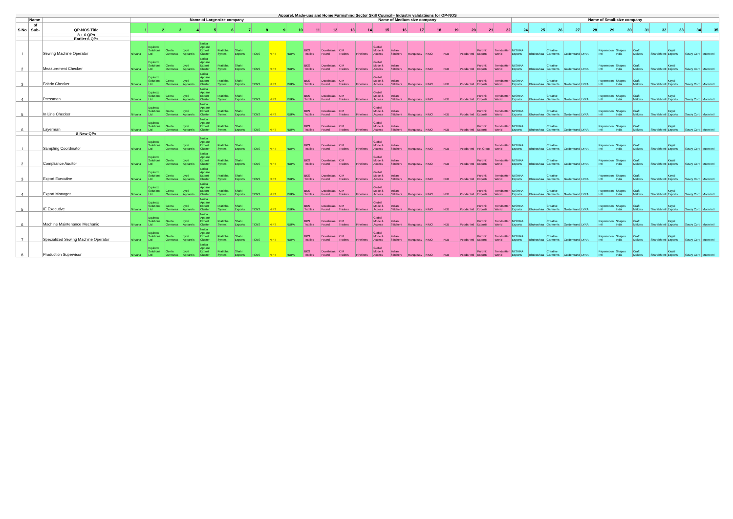| Apparel, Made-ups and Home Furnishing Sector Skill Council - Industry validatiions for QP-NOS | | | | | | | | | | | | | | | | | | | | | | | | | | | | | | | | | | | | |
| | Name | | Name of Large-size company | | | | | | | | | | Name of Medium size company | | | | | | | | | | | | Name of Small-size company | | | | | | | | | | | |
| S No | of Sub- | QP-NOS Title | 1 | 2 | 3 | 4 | 5 | 6 | 7 | 8 | 9 | 10 | 11 | 12 | 13 | 14 | 15 | 16 | 17 | 18 | 19 | 20 | 21 | 22 | 24 | 25 | 26 | 27 | 28 | 29 | 30 | 31 | 32 | 33 | 34 | 35 |
| | | 8 + 6 QPs | | | | | | | | | | | | | | | | | | | | | | | | | | | | | | | | | | |
| | | Earlier 6 QPs | | | | | | | | | | | | | | | | | | | | | | | | | | | | | | | | | | |
| 1 | | Sewing Machine Operator | Nirvana | Equinox Solutions Ltd | Geeta Overseas | Jyoti Apparels | Noida Apparel Export Cluster | Pratibha Syntex | Shahi Exports | TCNS | NIFT | RUPA | BKS Textiles | Dooshalaa Found | K M Traders | Finelines | Global Mode & Access | Indian Stitchers | Rangutsav | KIMO | INJB | Poddar Intl | Purohit Exports | Trendsetter World | MISHRA Exports | Bhokoshaa | Creative Garments | Goldentrands | LYRA | Papermoon Intl | Shapes India | Craft Makers | Sharabh Intl | Kayal Exports | Savvy Corp | Moon Intl |
| 2 | | Measurement Checker | Nirvana | Equinox Solutions Ltd | Geeta Overseas | Jyoti Apparels | Noida Apparel Export Cluster | Pratibha Syntex | Shahi Exports | TCNS | NIFT | RUPA | BKS Textiles | Dooshalaa Found | K M Traders | Finelines | Global Mode & Access | Indian Stitchers | Rangutsav | KIMO | INJB | Poddar Intl | Purohit Exports | Trendsetter World | MISHRA Exports | Bhokoshaa | Creative Garments | Goldentrands | LYRA | Papermoon Intl | Shapes India | Craft Makers | Sharabh Intl | Kayal Exports | Savvy Corp | Moon Intl |
| 3 | | Fabric Checker | Nirvana | Equinox Solutions Ltd | Geeta Overseas | Jyoti Apparels | Noida Apparel Export Cluster | Pratibha Syntex | Shahi Exports | TCNS | NIFT | RUPA | BKS Textiles | Dooshalaa Found | K M Traders | Finelines | Global Mode & Access | Indian Stitchers | Rangutsav | KIMO | INJB | Poddar Intl | Purohit Exports | Trendsetter World | MISHRA Exports | Bhokoshaa | Creative Garments | Goldentrands | LYRA | Papermoon Intl | Shapes India | Craft Makers | Sharabh Intl | Kayal Exports | Savvy Corp | Moon Intl |
| 4 | | Pressman | Nirvana | Equinox Solutions Ltd | Geeta Overseas | Jyoti Apparels | Noida Apparel Export Cluster | Pratibha Syntex | Shahi Exports | TCNS | NIFT | RUPA | BKS Textiles | Dooshalaa Found | K M Traders | Finelines | Global Mode & Access | Indian Stitchers | Rangutsav | KIMO | INJB | Poddar Intl | Purohit Exports | Trendsetter World | MISHRA Exports | Bhokoshaa | Creative Garments | Goldentrands | LYRA | Papermoon Intl | Shapes India | Craft Makers | Sharabh Intl | Kayal Exports | Savvy Corp | Moon Intl |
| 5 | | In Line Checker | Nirvana | Equinox Solutions Ltd | Geeta Overseas | Jyoti Apparels | Noida Apparel Export Cluster | Pratibha Syntex | Shahi Exports | TCNS | NIFT | RUPA | BKS Textiles | Dooshalaa Found | K M Traders | Finelines | Global Mode & Access | Indian Stitchers | Rangutsav | KIMO | INJB | Poddar Intl | Purohit Exports | Trendsetter World | MISHRA Exports | Bhokoshaa | Creative Garments | Goldentrands | LYRA | Papermoon Intl | Shapes India | Craft Makers | Sharabh Intl | Kayal Exports | Savvy Corp | Moon Intl |
| 6 | | Layerman | Nirvana | Equinox Solutions Ltd | Geeta Overseas | Jyoti Apparels | Noida Apparel Export Cluster | Pratibha Syntex | Shahi Exports | TCNS | NIFT | RUPA | BKS Textiles | Dooshalaa Found | K M Traders | Finelines | Global Mode & Access | Indian Stitchers | Rangutsav | KIMO | INJB | Poddar Intl | Purohit Exports | Trendsetter World | MISHRA Exports | Bhokoshaa | Creative Garments | Goldentrands | LYRA | Papermoon Intl | Shapes India | Craft Makers | Sharabh Intl | Kayal Exports | Savvy Corp | Moon Intl |
| | | 8 New QPs | | | | | | | | | | | | | | | | | | | | | | | | | | | | | | | | | | |
| 1 | | Sampling Coordinator | Nirvana | Equinox Solutions Ltd | Geeta Overseas | Jyoti Apparels | Noida Apparel Export Cluster | Pratibha Syntex | Shahi Exports | TCNS | NIFT | RUPA | BKS Textiles | Dooshalaa Found | K M Traders | Finelines | Global Mode & Access | Indian Stitchers | Rangutsav | KIMO | INJB | Poddar Intl | RK Group | Trendsetter World | MISHRA Exports | Bhokoshaa | Creative Garments | Goldentrands | LYRA | Papermoon Intl | Shapes India | Craft Makers | Sharabh Intl | Kayal Exports | Savvy Corp | Moon Intl |
| 2 | | Compliance Auditor | Nirvana | Equinox Solutions Ltd | Geeta Overseas | Jyoti Apparels | Noida Apparel Export Cluster | Pratibha Syntex | Shahi Exports | TCNS | NIFT | RUPA | BKS Textiles | Dooshalaa Found | K M Traders | Finelines | Global Mode & Access | Indian Stitchers | Rangutsav | KIMO | INJB | Poddar Intl | Purohit Exports | Trendsetter World | MISHRA Exports | Bhokoshaa | Creative Garments | Goldentrands | LYRA | Papermoon Intl | Shapes India | Craft Makers | Sharabh Intl | Kayal Exports | Savvy Corp | Moon Intl |
| 3 | | Export Executive | Nirvana | Equinox Solutions Ltd | Geeta Overseas | Jyoti Apparels | Noida Apparel Export Cluster | Pratibha Syntex | Shahi Exports | TCNS | NIFT | RUPA | BKS Textiles | Dooshalaa Found | K M Traders | Finelines | Global Mode & Access | Indian Stitchers | Rangutsav | KIMO | INJB | Poddar Intl | Purohit Exports | Trendsetter World | MISHRA Exports | Bhokoshaa | Creative Garments | Goldentrands | LYRA | Papermoon Intl | Shapes India | Craft Makers | Sharabh Intl | Kayal Exports | Savvy Corp | Moon Intl |
| 4 | | Export Manager | Nirvana | Equinox Solutions Ltd | Geeta Overseas | Jyoti Apparels | Noida Apparel Export Cluster | Pratibha Syntex | Shahi Exports | TCNS | NIFT | RUPA | BKS Textiles | Dooshalaa Found | K M Traders | Finelines | Global Mode & Access | Indian Stitchers | Rangutsav | KIMO | INJB | Poddar Intl | Purohit Exports | Trendsetter World | MISHRA Exports | Bhokoshaa | Creative Garments | Goldentrands | LYRA | Papermoon Intl | Shapes India | Craft Makers | Sharabh Intl | Kayal Exports | Savvy Corp | Moon Intl |
| 5 | | IE Executive | Nirvana | Equinox Solutions Ltd | Geeta Overseas | Jyoti Apparels | Noida Apparel Export Cluster | Pratibha Syntex | Shahi Exports | TCNS | NIFT | RUPA | BKS Textiles | Dooshalaa Found | K M Traders | Finelines | Global Mode & Access | Indian Stitchers | Rangutsav | KIMO | INJB | Poddar Intl | Purohit Exports | Trendsetter World | MISHRA Exports | Bhokoshaa | Creative Garments | Goldentrands | LYRA | Papermoon Intl | Shapes India | Craft Makers | Sharabh Intl | Kayal Exports | Savvy Corp | Moon Intl |
| 6 | | Machine Maintenance Mechanic | Nirvana | Equinox Solutions Ltd | Geeta Overseas | Jyoti Apparels | Noida Apparel Export Cluster | Pratibha Syntex | Shahi Exports | TCNS | NIFT | RUPA | BKS Textiles | Dooshalaa Found | K M Traders | Finelines | Global Mode & Access | Indian Stitchers | Rangutsav | KIMO | INJB | Poddar Intl | Purohit Exports | Trendsetter World | MISHRA Exports | Bhokoshaa | Creative Garments | Goldentrands | LYRA | Papermoon Intl | Shapes India | Craft Makers | Sharabh Intl | Kayal Exports | Savvy Corp | Moon Intl |
| 7 | | Specialized Sewing Machine Operator | Nirvana | Equinox Solutions Ltd | Geeta Overseas | Jyoti Apparels | Noida Apparel Export Cluster | Pratibha Syntex | Shahi Exports | TCNS | NIFT | RUPA | BKS Textiles | Dooshalaa Found | K M Traders | Finelines | Global Mode & Access | Indian Stitchers | Rangutsav | KIMO | INJB | Poddar Intl | Purohit Exports | Trendsetter World | MISHRA Exports | Bhokoshaa | Creative Garments | Goldentrands | LYRA | Papermoon Intl | Shapes India | Craft Makers | Sharabh Intl | Kayal Exports | Savvy Corp | Moon Intl |
| 8 | | Production Supervisor | Nirvana | Equinox Solutions Ltd | Geeta Overseas | Jyoti Apparels | Noida Apparel Export Cluster | Pratibha Syntex | Shahi Exports | TCNS | NIFT | RUPA | BKS Textiles | Dooshalaa Found | K M Traders | Finelines | Global Mode & Access | Indian Stitchers | Rangutsav | KIMO | INJB | Poddar Intl | Purohit Exports | Trendsetter World | MISHRA Exports | Bhokoshaa | Creative Garments | Goldentrands | LYRA | Papermoon Intl | Shapes India | Craft Makers | Sharabh Intl | Kayal Exports | Savvy Corp | Moon Intl |